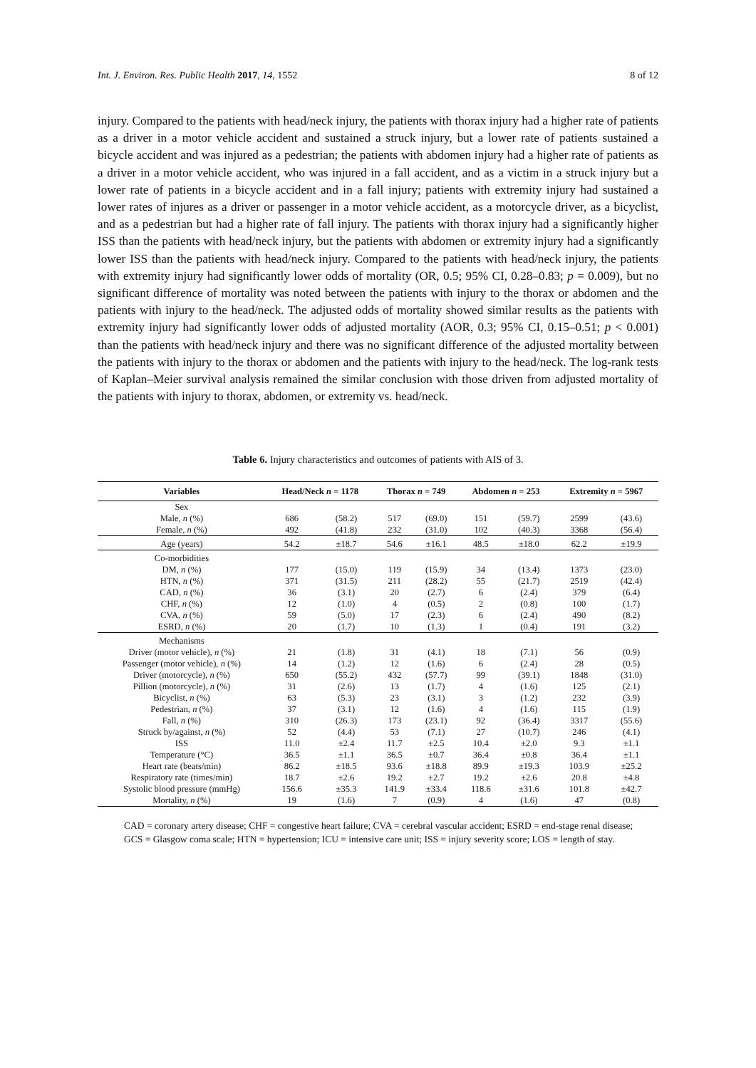Int. J. Environ. Res. Public Health 2017, 14, 1552 8 of 12
injury. Compared to the patients with head/neck injury, the patients with thorax injury had a higher rate of patients as a driver in a motor vehicle accident and sustained a struck injury, but a lower rate of patients sustained a bicycle accident and was injured as a pedestrian; the patients with abdomen injury had a higher rate of patients as a driver in a motor vehicle accident, who was injured in a fall accident, and as a victim in a struck injury but a lower rate of patients in a bicycle accident and in a fall injury; patients with extremity injury had sustained a lower rates of injures as a driver or passenger in a motor vehicle accident, as a motorcycle driver, as a bicyclist, and as a pedestrian but had a higher rate of fall injury. The patients with thorax injury had a significantly higher ISS than the patients with head/neck injury, but the patients with abdomen or extremity injury had a significantly lower ISS than the patients with head/neck injury. Compared to the patients with head/neck injury, the patients with extremity injury had significantly lower odds of mortality (OR, 0.5; 95% CI, 0.28–0.83; p = 0.009), but no significant difference of mortality was noted between the patients with injury to the thorax or abdomen and the patients with injury to the head/neck. The adjusted odds of mortality showed similar results as the patients with extremity injury had significantly lower odds of adjusted mortality (AOR, 0.3; 95% CI, 0.15–0.51; p < 0.001) than the patients with head/neck injury and there was no significant difference of the adjusted mortality between the patients with injury to the thorax or abdomen and the patients with injury to the head/neck. The log-rank tests of Kaplan–Meier survival analysis remained the similar conclusion with those driven from adjusted mortality of the patients with injury to thorax, abdomen, or extremity vs. head/neck.
Table 6. Injury characteristics and outcomes of patients with AIS of 3.
| Variables | Head/Neck n = 1178 | | Thorax n = 749 | | Abdomen n = 253 | | Extremity n = 5967 | |
| --- | --- | --- | --- | --- | --- | --- | --- | --- |
| Sex | | | | | | | | |
| Male, n (%) | 686 | (58.2) | 517 | (69.0) | 151 | (59.7) | 2599 | (43.6) |
| Female, n (%) | 492 | (41.8) | 232 | (31.0) | 102 | (40.3) | 3368 | (56.4) |
| Age (years) | 54.2 | ±18.7 | 54.6 | ±16.1 | 48.5 | ±18.0 | 62.2 | ±19.9 |
| Co-morbidities | | | | | | | | |
| DM, n (%) | 177 | (15.0) | 119 | (15.9) | 34 | (13.4) | 1373 | (23.0) |
| HTN, n (%) | 371 | (31.5) | 211 | (28.2) | 55 | (21.7) | 2519 | (42.4) |
| CAD, n (%) | 36 | (3.1) | 20 | (2.7) | 6 | (2.4) | 379 | (6.4) |
| CHF, n (%) | 12 | (1.0) | 4 | (0.5) | 2 | (0.8) | 100 | (1.7) |
| CVA, n (%) | 59 | (5.0) | 17 | (2.3) | 6 | (2.4) | 490 | (8.2) |
| ESRD, n (%) | 20 | (1.7) | 10 | (1.3) | 1 | (0.4) | 191 | (3.2) |
| Mechanisms | | | | | | | | |
| Driver (motor vehicle), n (%) | 21 | (1.8) | 31 | (4.1) | 18 | (7.1) | 56 | (0.9) |
| Passenger (motor vehicle), n (%) | 14 | (1.2) | 12 | (1.6) | 6 | (2.4) | 28 | (0.5) |
| Driver (motorcycle), n (%) | 650 | (55.2) | 432 | (57.7) | 99 | (39.1) | 1848 | (31.0) |
| Pillion (motorcycle), n (%) | 31 | (2.6) | 13 | (1.7) | 4 | (1.6) | 125 | (2.1) |
| Bicyclist, n (%) | 63 | (5.3) | 23 | (3.1) | 3 | (1.2) | 232 | (3.9) |
| Pedestrian, n (%) | 37 | (3.1) | 12 | (1.6) | 4 | (1.6) | 115 | (1.9) |
| Fall, n (%) | 310 | (26.3) | 173 | (23.1) | 92 | (36.4) | 3317 | (55.6) |
| Struck by/against, n (%) | 52 | (4.4) | 53 | (7.1) | 27 | (10.7) | 246 | (4.1) |
| ISS | 11.0 | ±2.4 | 11.7 | ±2.5 | 10.4 | ±2.0 | 9.3 | ±1.1 |
| Temperature (°C) | 36.5 | ±1.1 | 36.5 | ±0.7 | 36.4 | ±0.8 | 36.4 | ±1.1 |
| Heart rate (beats/min) | 86.2 | ±18.5 | 93.6 | ±18.8 | 89.9 | ±19.3 | 103.9 | ±25.2 |
| Respiratory rate (times/min) | 18.7 | ±2.6 | 19.2 | ±2.7 | 19.2 | ±2.6 | 20.8 | ±4.8 |
| Systolic blood pressure (mmHg) | 156.6 | ±35.3 | 141.9 | ±33.4 | 118.6 | ±31.6 | 101.8 | ±42.7 |
| Mortality, n (%) | 19 | (1.6) | 7 | (0.9) | 4 | (1.6) | 47 | (0.8) |
CAD = coronary artery disease; CHF = congestive heart failure; CVA = cerebral vascular accident; ESRD = end-stage renal disease; GCS = Glasgow coma scale; HTN = hypertension; ICU = intensive care unit; ISS = injury severity score; LOS = length of stay.